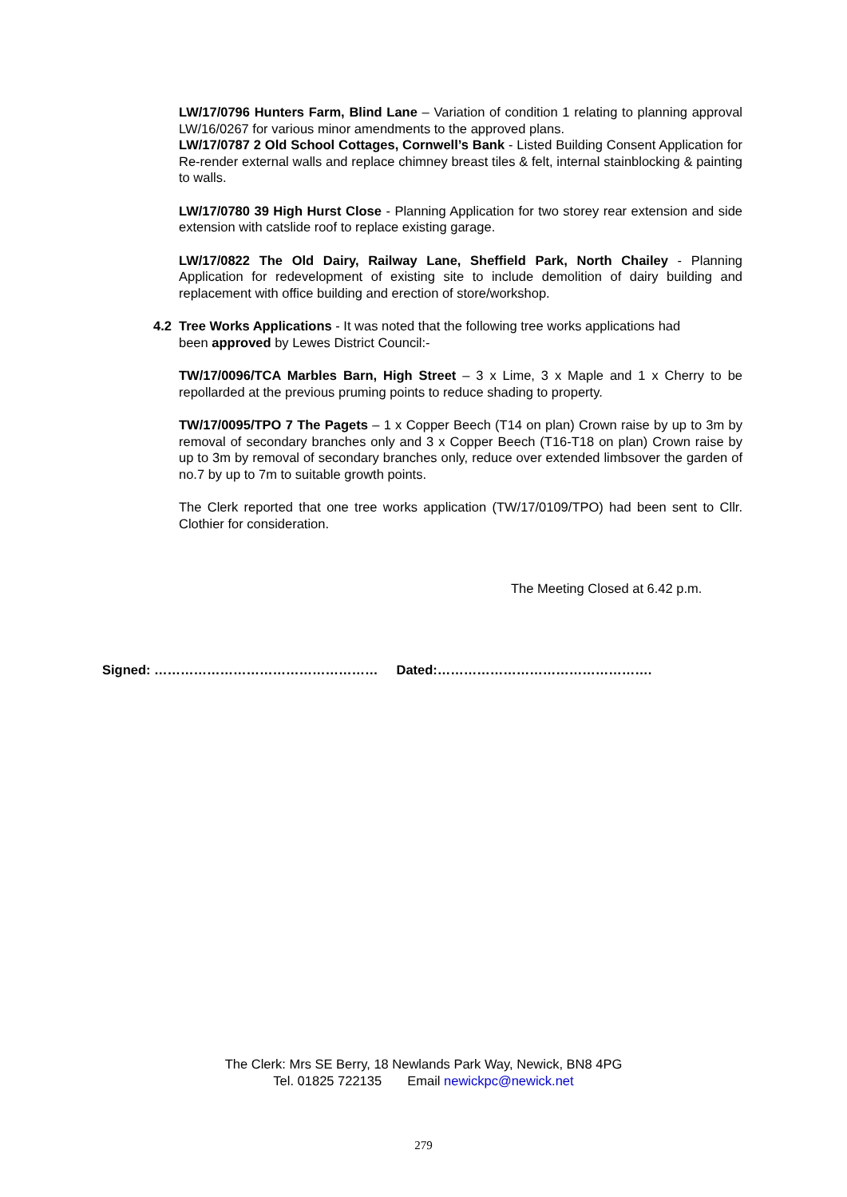LW/17/0796 Hunters Farm, Blind Lane – Variation of condition 1 relating to planning approval LW/16/0267 for various minor amendments to the approved plans.
LW/17/0787 2 Old School Cottages, Cornwell’s Bank - Listed Building Consent Application for Re-render external walls and replace chimney breast tiles & felt, internal stainblocking & painting to walls.
LW/17/0780 39 High Hurst Close - Planning Application for two storey rear extension and side extension with catslide roof to replace existing garage.
LW/17/0822 The Old Dairy, Railway Lane, Sheffield Park, North Chailey - Planning Application for redevelopment of existing site to include demolition of dairy building and replacement with office building and erection of store/workshop.
4.2 Tree Works Applications - It was noted that the following tree works applications had
been approved by Lewes District Council:-
TW/17/0096/TCA Marbles Barn, High Street – 3 x Lime, 3 x Maple and 1 x Cherry to be repollarded at the previous pruming points to reduce shading to property.
TW/17/0095/TPO 7 The Pagets – 1 x Copper Beech (T14 on plan) Crown raise by up to 3m by removal of secondary branches only and 3 x Copper Beech (T16-T18 on plan) Crown raise by up to 3m by removal of secondary branches only, reduce over extended limbsover the garden of no.7 by up to 7m to suitable growth points.
The Clerk reported that one tree works application (TW/17/0109/TPO) had been sent to Cllr. Clothier for consideration.
The Meeting Closed at 6.42 p.m.
Signed: …………………………………………… Dated:………………………………………….
The Clerk: Mrs SE Berry, 18 Newlands Park Way, Newick, BN8 4PG
Tel. 01825 722135 Email newickpc@newick.net
279